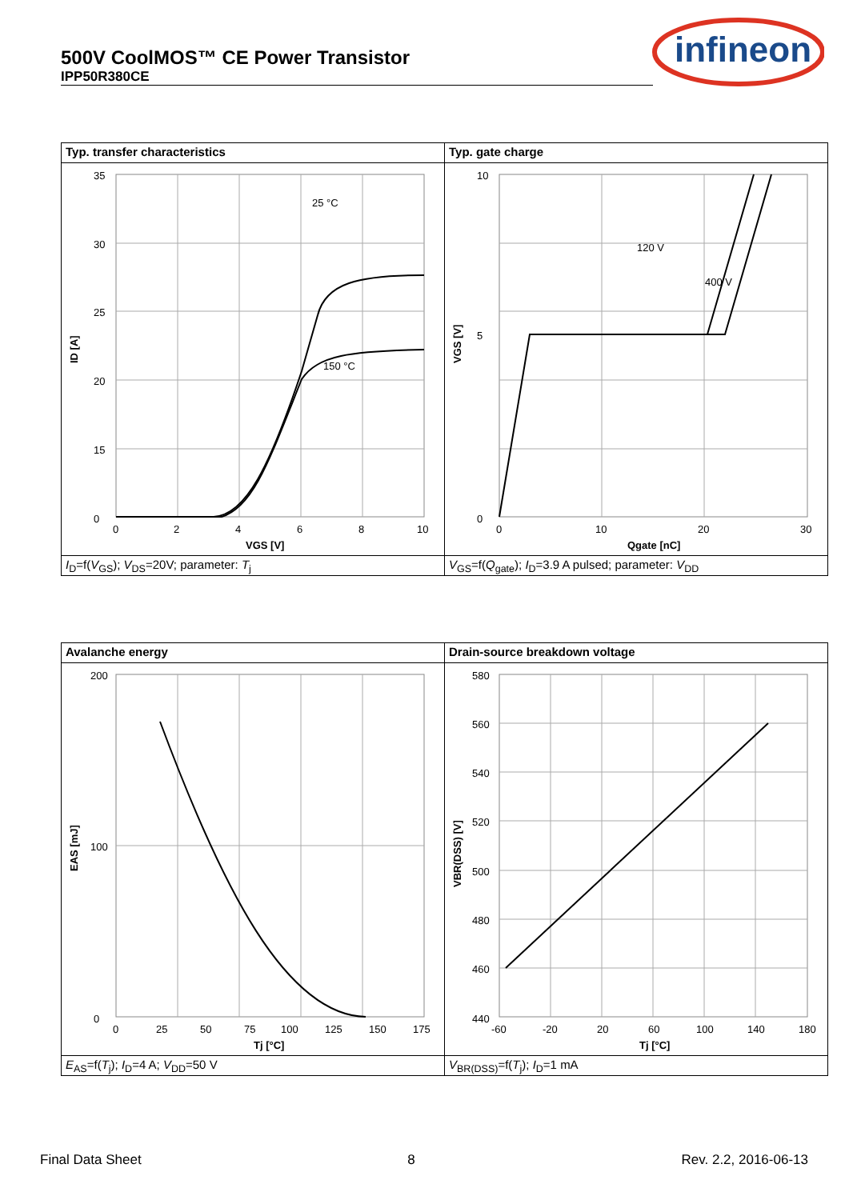500V CoolMOS™ CE Power Transistor
IPP50R380CE
infineon
Typ. transfer characteristics
35
30
25
20
15
0
0
2
4
6
8
10
25 °C
150 °C
VGS [V]
ID [A]
I<sub>D</sub>=f(V<sub>GS</sub>); V<sub>DS</sub>=20V; parameter: T<sub>j</sub>
Typ. gate charge
10
0
5
0
10
20
30
120 V
400 V
Qgate [nC]
VGS [V]
V<sub>GS</sub>=f(Q<sub>gate</sub>); I<sub>D</sub>=3.9 A pulsed; parameter: V<sub>DD</sub>
Avalanche energy
200
100
0
0
25
50
75
100
125
150
175
Tj [°C]
EAS [mJ]
E<sub>AS</sub>=f(T<sub>j</sub>); I<sub>D</sub>=4 A; V<sub>DD</sub>=50 V
Drain-source breakdown voltage
580
560
540
520
500
480
460
440
-60
-20
20
60
100
140
180
Tj [°C]
VBR(DSS) [V]
V<sub>BR(DSS)</sub>=f(T<sub>j</sub>); I<sub>D</sub>=1 mA
Final Data Sheet 8 Rev. 2.2, 2016-06-13